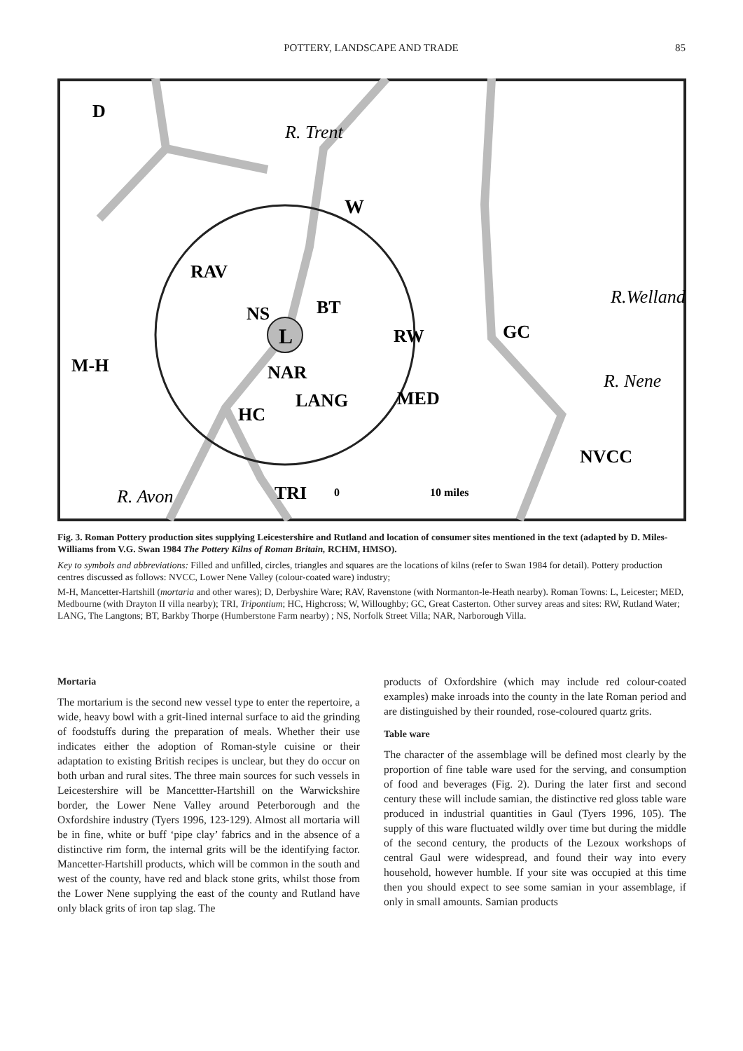POTTERY, LANDSCAPE AND TRADE 85
L
D
W
RAV
NS
BT
RW
GC
M-H
NAR
LANG
MED
HC
NVCC
TRI
0
10 miles
R. Trent
R. Avon
R.Welland
R. Nene
Fig. 3. Roman Pottery production sites supplying Leicestershire and Rutland and location of consumer sites mentioned in the text (adapted by D. Miles-Williams from V.G. Swan 1984 The Pottery Kilns of Roman Britain, RCHM, HMSO).
Key to symbols and abbreviations: Filled and unfilled, circles, triangles and squares are the locations of kilns (refer to Swan 1984 for detail). Pottery production centres discussed as follows: NVCC, Lower Nene Valley (colour-coated ware) industry;
M-H, Mancetter-Hartshill (mortaria and other wares); D, Derbyshire Ware; RAV, Ravenstone (with Normanton-le-Heath nearby). Roman Towns: L, Leicester; MED, Medbourne (with Drayton II villa nearby); TRI, Tripontium; HC, Highcross; W, Willoughby; GC, Great Casterton. Other survey areas and sites: RW, Rutland Water; LANG, The Langtons; BT, Barkby Thorpe (Humberstone Farm nearby) ; NS, Norfolk Street Villa; NAR, Narborough Villa.
Mortaria
The mortarium is the second new vessel type to enter the repertoire, a wide, heavy bowl with a grit-lined internal surface to aid the grinding of foodstuffs during the preparation of meals. Whether their use indicates either the adoption of Roman-style cuisine or their adaptation to existing British recipes is unclear, but they do occur on both urban and rural sites. The three main sources for such vessels in Leicestershire will be Mancettter-Hartshill on the Warwickshire border, the Lower Nene Valley around Peterborough and the Oxfordshire industry (Tyers 1996, 123-129). Almost all mortaria will be in fine, white or buff ‘pipe clay’ fabrics and in the absence of a distinctive rim form, the internal grits will be the identifying factor. Mancetter-Hartshill products, which will be common in the south and west of the county, have red and black stone grits, whilst those from the Lower Nene supplying the east of the county and Rutland have only black grits of iron tap slag. The
products of Oxfordshire (which may include red colour-coated examples) make inroads into the county in the late Roman period and are distinguished by their rounded, rose-coloured quartz grits.
Table ware
The character of the assemblage will be defined most clearly by the proportion of fine table ware used for the serving, and consumption of food and beverages (Fig. 2). During the later first and second century these will include samian, the distinctive red gloss table ware produced in industrial quantities in Gaul (Tyers 1996, 105). The supply of this ware fluctuated wildly over time but during the middle of the second century, the products of the Lezoux workshops of central Gaul were widespread, and found their way into every household, however humble. If your site was occupied at this time then you should expect to see some samian in your assemblage, if only in small amounts. Samian products